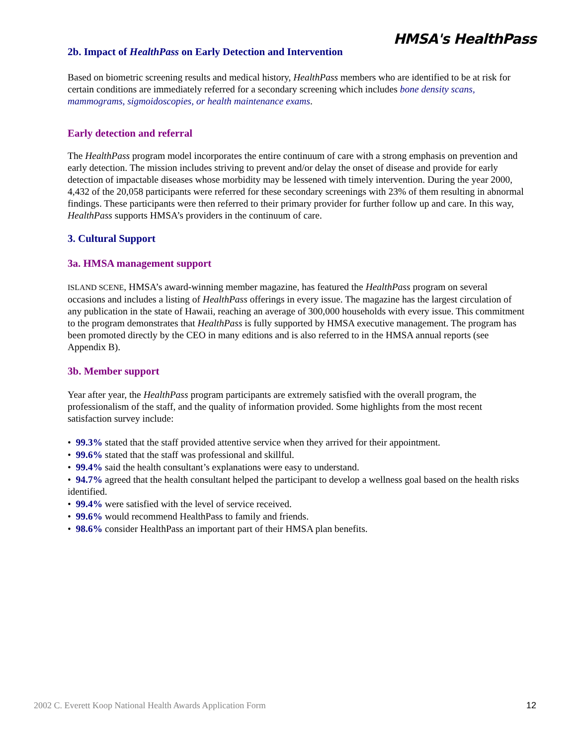HMSA's HealthPass
2b. Impact of HealthPass on Early Detection and Intervention
Based on biometric screening results and medical history, HealthPass members who are identified to be at risk for certain conditions are immediately referred for a secondary screening which includes bone density scans, mammograms, sigmoidoscopies, or health maintenance exams.
Early detection and referral
The HealthPass program model incorporates the entire continuum of care with a strong emphasis on prevention and early detection. The mission includes striving to prevent and/or delay the onset of disease and provide for early detection of impactable diseases whose morbidity may be lessened with timely intervention. During the year 2000, 4,432 of the 20,058 participants were referred for these secondary screenings with 23% of them resulting in abnormal findings. These participants were then referred to their primary provider for further follow up and care. In this way, HealthPass supports HMSA’s providers in the continuum of care.
3. Cultural Support
3a. HMSA management support
ISLAND SCENE, HMSA’s award-winning member magazine, has featured the HealthPass program on several occasions and includes a listing of HealthPass offerings in every issue. The magazine has the largest circulation of any publication in the state of Hawaii, reaching an average of 300,000 households with every issue. This commitment to the program demonstrates that HealthPass is fully supported by HMSA executive management. The program has been promoted directly by the CEO in many editions and is also referred to in the HMSA annual reports (see Appendix B).
3b. Member support
Year after year, the HealthPass program participants are extremely satisfied with the overall program, the professionalism of the staff, and the quality of information provided. Some highlights from the most recent satisfaction survey include:
• 99.3% stated that the staff provided attentive service when they arrived for their appointment.
• 99.6% stated that the staff was professional and skillful.
• 99.4% said the health consultant’s explanations were easy to understand.
• 94.7% agreed that the health consultant helped the participant to develop a wellness goal based on the health risks identified.
• 99.4% were satisfied with the level of service received.
• 99.6% would recommend HealthPass to family and friends.
• 98.6% consider HealthPass an important part of their HMSA plan benefits.
2002 C. Everett Koop National Health Awards Application Form 12